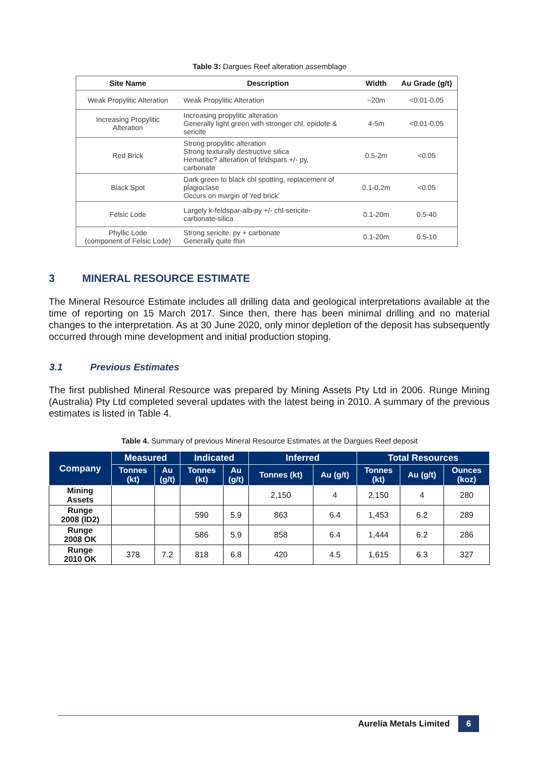Table 3: Dargues Reef alteration assemblage
| Site Name | Description | Width | Au Grade (g/t) |
| --- | --- | --- | --- |
| Weak Propylitic Alteration | Weak Propylitic Alteration | ~20m | <0.01-0.05 |
| Increasing Propylitic Alteration | Increasing propylitic alteration Generally light green with stronger chl, epidote & sericite | 4-5m | <0.01-0.05 |
| Red Brick | Strong propylitic alteration Strong texturally destructive silica Hematitic? alteration of feldspars +/- py, carbonate | 0.5-2m | <0.05 |
| Black Spot | Dark green to black chl spotting, replacement of plagioclase Occurs on margin of 'red brick' | 0.1-0.2m | <0.05 |
| Felsic Lode | Largely k-feldspar-alb-py +/- chl-sericite- carbonate-silica | 0.1-20m | 0.5-40 |
| Phyllic Lode (component of Felsic Lode) | Strong sericite, py + carbonate Generally quite thin | 0.1-20m | 0.5-10 |
3 MINERAL RESOURCE ESTIMATE
The Mineral Resource Estimate includes all drilling data and geological interpretations available at the time of reporting on 15 March 2017. Since then, there has been minimal drilling and no material changes to the interpretation. As at 30 June 2020, only minor depletion of the deposit has subsequently occurred through mine development and initial production stoping.
3.1 Previous Estimates
The first published Mineral Resource was prepared by Mining Assets Pty Ltd in 2006. Runge Mining (Australia) Pty Ltd completed several updates with the latest being in 2010. A summary of the previous estimates is listed in Table 4.
Table 4. Summary of previous Mineral Resource Estimates at the Dargues Reef deposit
| Company | Measured | | Indicated | | Inferred | | Total Resources | | |
| --- | --- | --- | --- | --- | --- | --- | --- | --- | --- |
| | Tonnes (kt) | Au (g/t) | Tonnes (kt) | Au (g/t) | Tonnes (kt) | Au (g/t) | Tonnes (kt) | Au (g/t) | Ounces (koz) |
| Mining Assets | | | | | 2,150 | 4 | 2,150 | 4 | 280 |
| Runge 2008 (ID2) | | | 590 | 5.9 | 863 | 6.4 | 1,453 | 6.2 | 289 |
| Runge 2008 OK | | | 586 | 5.9 | 858 | 6.4 | 1,444 | 6.2 | 286 |
| Runge 2010 OK | 378 | 7.2 | 818 | 6.8 | 420 | 4.5 | 1,615 | 6.3 | 327 |
Aurelia Metals Limited 6